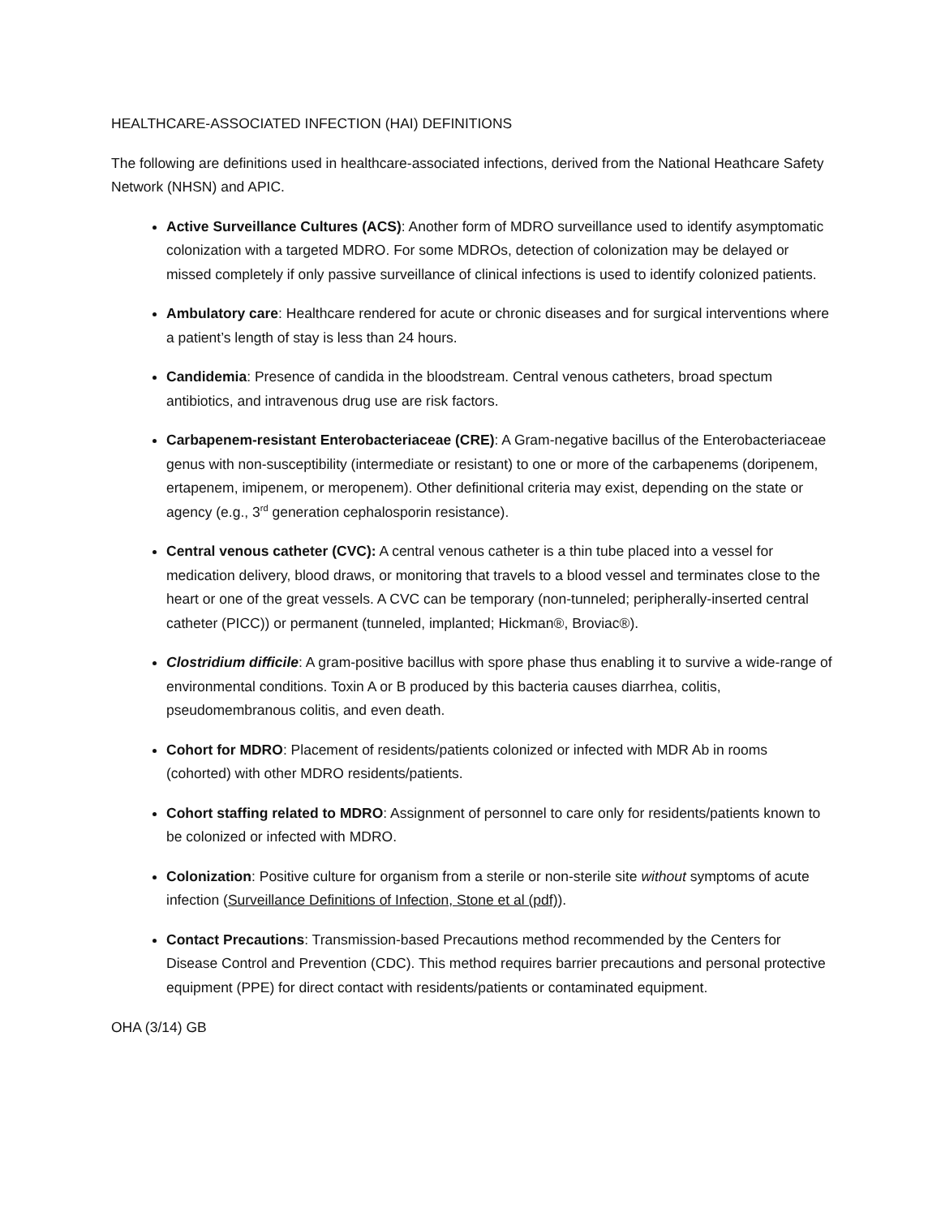HEALTHCARE-ASSOCIATED INFECTION (HAI) DEFINITIONS
The following are definitions used in healthcare-associated infections, derived from the National Heathcare Safety Network (NHSN) and APIC.
Active Surveillance Cultures (ACS): Another form of MDRO surveillance used to identify asymptomatic colonization with a targeted MDRO. For some MDROs, detection of colonization may be delayed or missed completely if only passive surveillance of clinical infections is used to identify colonized patients.
Ambulatory care: Healthcare rendered for acute or chronic diseases and for surgical interventions where a patient’s length of stay is less than 24 hours.
Candidemia: Presence of candida in the bloodstream. Central venous catheters, broad spectum antibiotics, and intravenous drug use are risk factors.
Carbapenem-resistant Enterobacteriaceae (CRE): A Gram-negative bacillus of the Enterobacteriaceae genus with non-susceptibility (intermediate or resistant) to one or more of the carbapenems (doripenem, ertapenem, imipenem, or meropenem). Other definitional criteria may exist, depending on the state or agency (e.g., 3<sup>rd</sup> generation cephalosporin resistance).
Central venous catheter (CVC): A central venous catheter is a thin tube placed into a vessel for medication delivery, blood draws, or monitoring that travels to a blood vessel and terminates close to the heart or one of the great vessels. A CVC can be temporary (non-tunneled; peripherally-inserted central catheter (PICC)) or permanent (tunneled, implanted; Hickman®, Broviac®).
Clostridium difficile: A gram-positive bacillus with spore phase thus enabling it to survive a wide-range of environmental conditions. Toxin A or B produced by this bacteria causes diarrhea, colitis, pseudomembranous colitis, and even death.
Cohort for MDRO: Placement of residents/patients colonized or infected with MDR Ab in rooms (cohorted) with other MDRO residents/patients.
Cohort staffing related to MDRO: Assignment of personnel to care only for residents/patients known to be colonized or infected with MDRO.
Colonization: Positive culture for organism from a sterile or non-sterile site without symptoms of acute infection (Surveillance Definitions of Infection, Stone et al (pdf)).
Contact Precautions: Transmission-based Precautions method recommended by the Centers for Disease Control and Prevention (CDC). This method requires barrier precautions and personal protective equipment (PPE) for direct contact with residents/patients or contaminated equipment.
OHA (3/14) GB